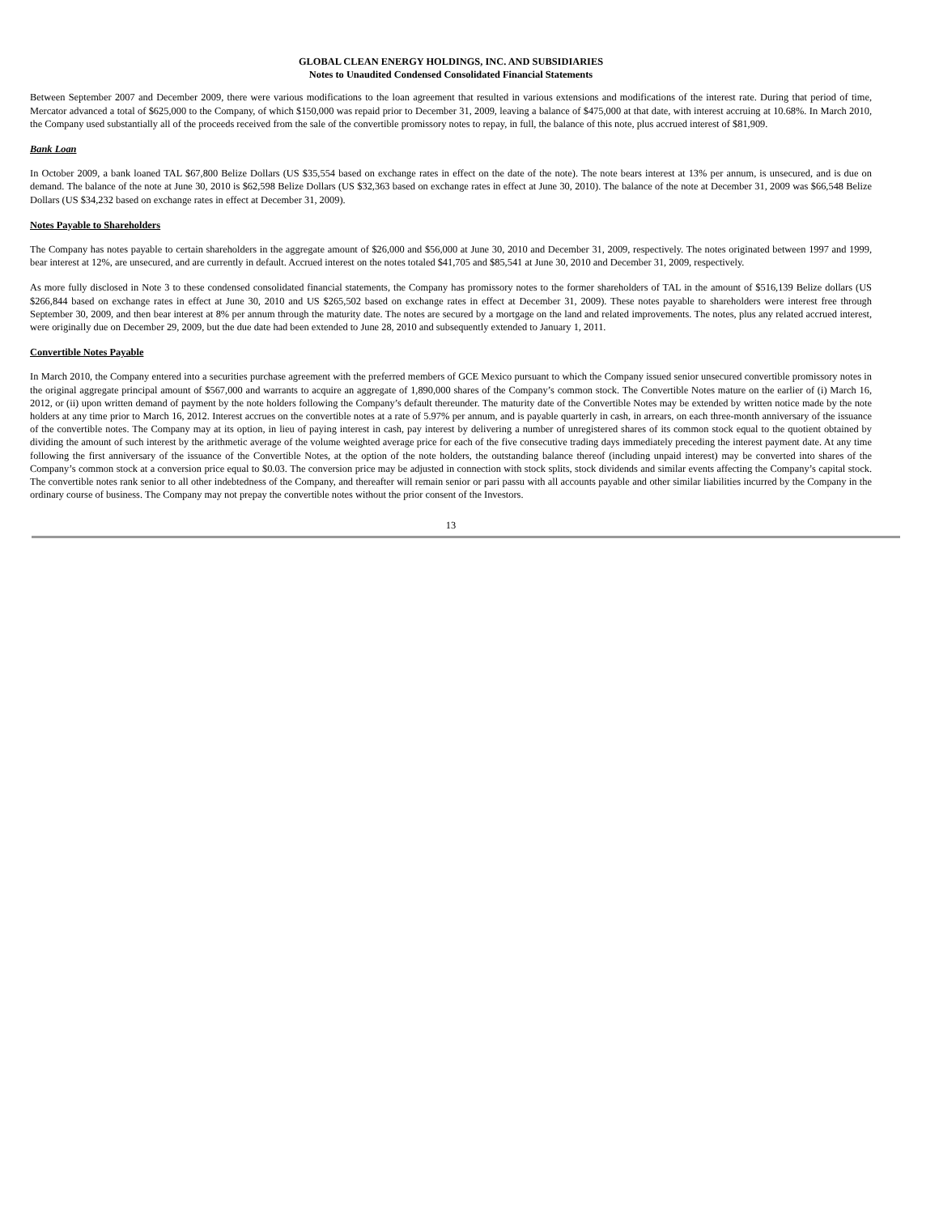GLOBAL CLEAN ENERGY HOLDINGS, INC. AND SUBSIDIARIES
Notes to Unaudited Condensed Consolidated Financial Statements
Between September 2007 and December 2009, there were various modifications to the loan agreement that resulted in various extensions and modifications of the interest rate. During that period of time, Mercator advanced a total of $625,000 to the Company, of which $150,000 was repaid prior to December 31, 2009, leaving a balance of $475,000 at that date, with interest accruing at 10.68%. In March 2010, the Company used substantially all of the proceeds received from the sale of the convertible promissory notes to repay, in full, the balance of this note, plus accrued interest of $81,909.
Bank Loan
In October 2009, a bank loaned TAL $67,800 Belize Dollars (US $35,554 based on exchange rates in effect on the date of the note). The note bears interest at 13% per annum, is unsecured, and is due on demand. The balance of the note at June 30, 2010 is $62,598 Belize Dollars (US $32,363 based on exchange rates in effect at June 30, 2010). The balance of the note at December 31, 2009 was $66,548 Belize Dollars (US $34,232 based on exchange rates in effect at December 31, 2009).
Notes Payable to Shareholders
The Company has notes payable to certain shareholders in the aggregate amount of $26,000 and $56,000 at June 30, 2010 and December 31, 2009, respectively. The notes originated between 1997 and 1999, bear interest at 12%, are unsecured, and are currently in default. Accrued interest on the notes totaled $41,705 and $85,541 at June 30, 2010 and December 31, 2009, respectively.
As more fully disclosed in Note 3 to these condensed consolidated financial statements, the Company has promissory notes to the former shareholders of TAL in the amount of $516,139 Belize dollars (US $266,844 based on exchange rates in effect at June 30, 2010 and US $265,502 based on exchange rates in effect at December 31, 2009). These notes payable to shareholders were interest free through September 30, 2009, and then bear interest at 8% per annum through the maturity date. The notes are secured by a mortgage on the land and related improvements. The notes, plus any related accrued interest, were originally due on December 29, 2009, but the due date had been extended to June 28, 2010 and subsequently extended to January 1, 2011.
Convertible Notes Payable
In March 2010, the Company entered into a securities purchase agreement with the preferred members of GCE Mexico pursuant to which the Company issued senior unsecured convertible promissory notes in the original aggregate principal amount of $567,000 and warrants to acquire an aggregate of 1,890,000 shares of the Company’s common stock. The Convertible Notes mature on the earlier of (i) March 16, 2012, or (ii) upon written demand of payment by the note holders following the Company’s default thereunder. The maturity date of the Convertible Notes may be extended by written notice made by the note holders at any time prior to March 16, 2012. Interest accrues on the convertible notes at a rate of 5.97% per annum, and is payable quarterly in cash, in arrears, on each three-month anniversary of the issuance of the convertible notes. The Company may at its option, in lieu of paying interest in cash, pay interest by delivering a number of unregistered shares of its common stock equal to the quotient obtained by dividing the amount of such interest by the arithmetic average of the volume weighted average price for each of the five consecutive trading days immediately preceding the interest payment date. At any time following the first anniversary of the issuance of the Convertible Notes, at the option of the note holders, the outstanding balance thereof (including unpaid interest) may be converted into shares of the Company’s common stock at a conversion price equal to $0.03. The conversion price may be adjusted in connection with stock splits, stock dividends and similar events affecting the Company’s capital stock. The convertible notes rank senior to all other indebtedness of the Company, and thereafter will remain senior or pari passu with all accounts payable and other similar liabilities incurred by the Company in the ordinary course of business. The Company may not prepay the convertible notes without the prior consent of the Investors.
13